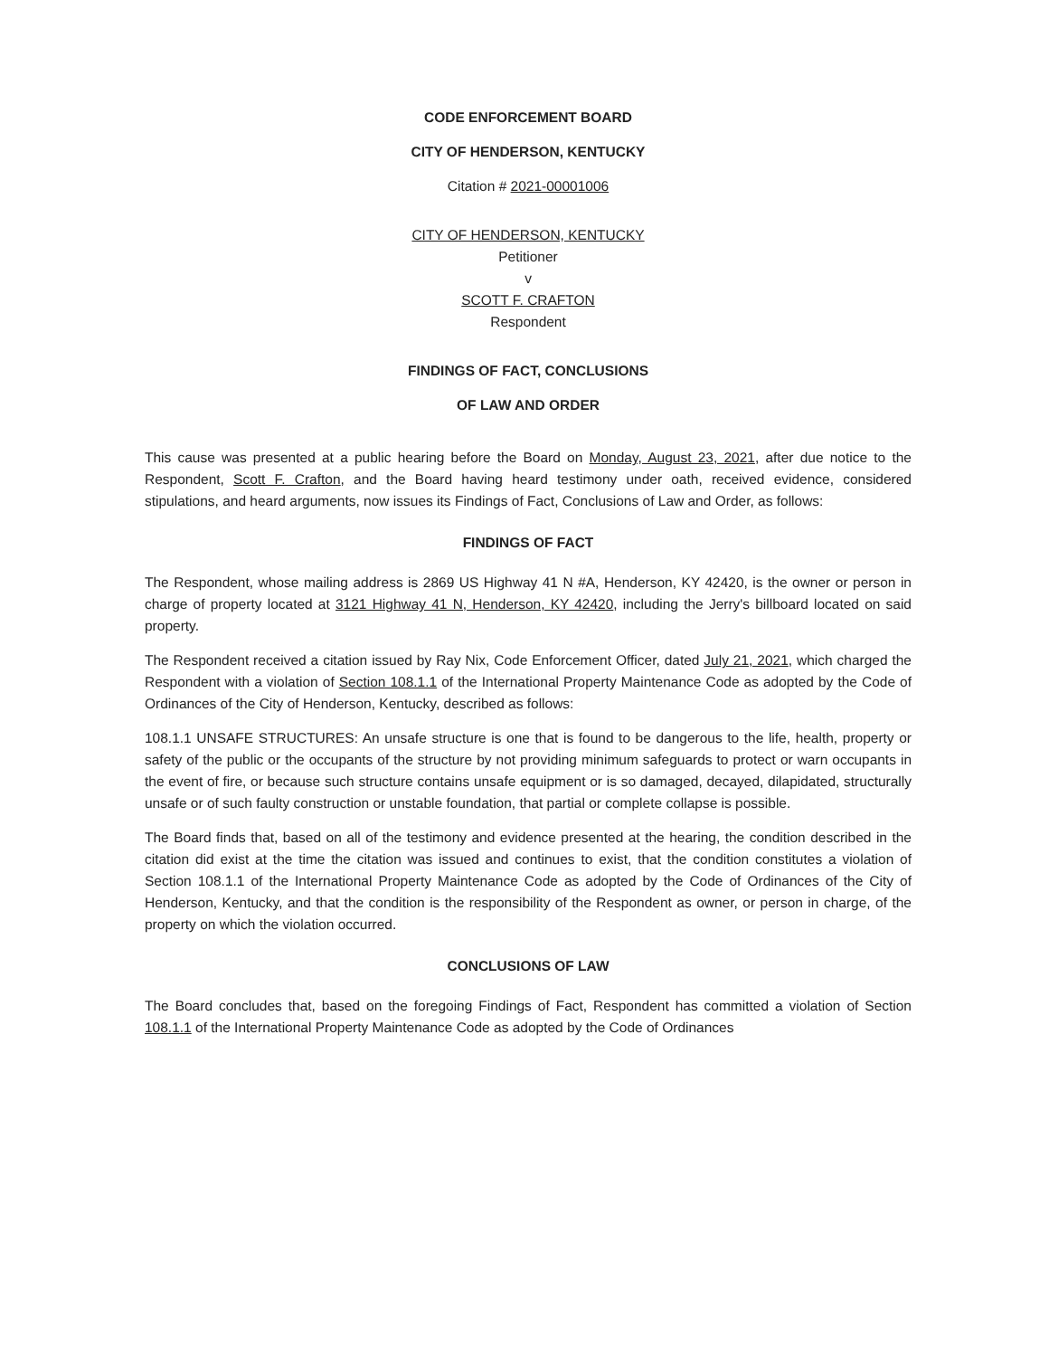CODE ENFORCEMENT BOARD
CITY OF HENDERSON, KENTUCKY
Citation # 2021-00001006
CITY OF HENDERSON, KENTUCKY
Petitioner
v
SCOTT F. CRAFTON
Respondent
FINDINGS OF FACT, CONCLUSIONS
OF LAW AND ORDER
This cause was presented at a public hearing before the Board on Monday, August 23, 2021, after due notice to the Respondent, Scott F. Crafton, and the Board having heard testimony under oath, received evidence, considered stipulations, and heard arguments, now issues its Findings of Fact, Conclusions of Law and Order, as follows:
FINDINGS OF FACT
The Respondent, whose mailing address is 2869 US Highway 41 N #A, Henderson, KY 42420, is the owner or person in charge of property located at 3121 Highway 41 N, Henderson, KY 42420, including the Jerry's billboard located on said property.
The Respondent received a citation issued by Ray Nix, Code Enforcement Officer, dated July 21, 2021, which charged the Respondent with a violation of Section 108.1.1 of the International Property Maintenance Code as adopted by the Code of Ordinances of the City of Henderson, Kentucky, described as follows:
108.1.1 UNSAFE STRUCTURES: An unsafe structure is one that is found to be dangerous to the life, health, property or safety of the public or the occupants of the structure by not providing minimum safeguards to protect or warn occupants in the event of fire, or because such structure contains unsafe equipment or is so damaged, decayed, dilapidated, structurally unsafe or of such faulty construction or unstable foundation, that partial or complete collapse is possible.
The Board finds that, based on all of the testimony and evidence presented at the hearing, the condition described in the citation did exist at the time the citation was issued and continues to exist, that the condition constitutes a violation of Section 108.1.1 of the International Property Maintenance Code as adopted by the Code of Ordinances of the City of Henderson, Kentucky, and that the condition is the responsibility of the Respondent as owner, or person in charge, of the property on which the violation occurred.
CONCLUSIONS OF LAW
The Board concludes that, based on the foregoing Findings of Fact, Respondent has committed a violation of Section 108.1.1 of the International Property Maintenance Code as adopted by the Code of Ordinances